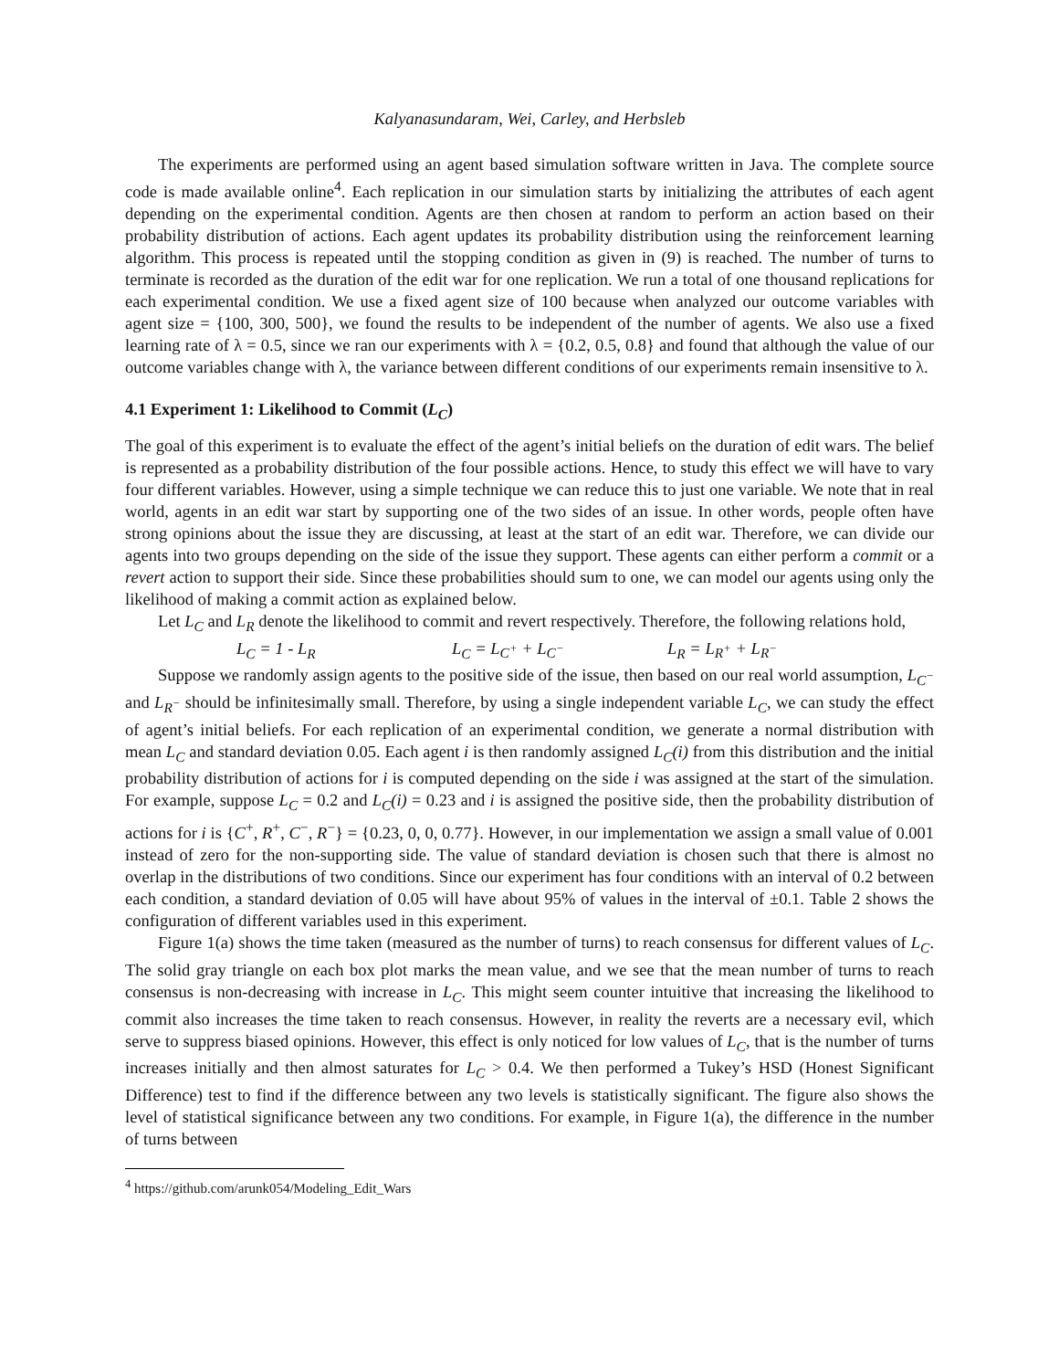Kalyanasundaram, Wei, Carley, and Herbsleb
The experiments are performed using an agent based simulation software written in Java. The complete source code is made available online<sup>4</sup>. Each replication in our simulation starts by initializing the attributes of each agent depending on the experimental condition. Agents are then chosen at random to perform an action based on their probability distribution of actions. Each agent updates its probability distribution using the reinforcement learning algorithm. This process is repeated until the stopping condition as given in (9) is reached. The number of turns to terminate is recorded as the duration of the edit war for one replication. We run a total of one thousand replications for each experimental condition. We use a fixed agent size of 100 because when analyzed our outcome variables with agent size = {100, 300, 500}, we found the results to be independent of the number of agents. We also use a fixed learning rate of λ = 0.5, since we ran our experiments with λ = {0.2, 0.5, 0.8} and found that although the value of our outcome variables change with λ, the variance between different conditions of our experiments remain insensitive to λ.
4.1 Experiment 1: Likelihood to Commit (L<sub>C</sub>)
The goal of this experiment is to evaluate the effect of the agent’s initial beliefs on the duration of edit wars. The belief is represented as a probability distribution of the four possible actions. Hence, to study this effect we will have to vary four different variables. However, using a simple technique we can reduce this to just one variable. We note that in real world, agents in an edit war start by supporting one of the two sides of an issue. In other words, people often have strong opinions about the issue they are discussing, at least at the start of an edit war. Therefore, we can divide our agents into two groups depending on the side of the issue they support. These agents can either perform a commit or a revert action to support their side. Since these probabilities should sum to one, we can model our agents using only the likelihood of making a commit action as explained below.
Let L<sub>C</sub> and L<sub>R</sub> denote the likelihood to commit and revert respectively. Therefore, the following relations hold,
L<sub>C</sub> = 1 - L<sub>R</sub> L<sub>C</sub> = L<sub>C<sup>+</sup></sub> + L<sub>C<sup>−</sup></sub> L<sub>R</sub> = L<sub>R<sup>+</sup></sub> + L<sub>R<sup>−</sup></sub>
Suppose we randomly assign agents to the positive side of the issue, then based on our real world assumption, L<sub>C<sup>−</sup></sub> and L<sub>R<sup>−</sup></sub> should be infinitesimally small. Therefore, by using a single independent variable L<sub>C</sub>, we can study the effect of agent’s initial beliefs. For each replication of an experimental condition, we generate a normal distribution with mean L<sub>C</sub> and standard deviation 0.05. Each agent i is then randomly assigned L<sub>C</sub>(i) from this distribution and the initial probability distribution of actions for i is computed depending on the side i was assigned at the start of the simulation. For example, suppose L<sub>C</sub> = 0.2 and L<sub>C</sub>(i) = 0.23 and i is assigned the positive side, then the probability distribution of actions for i is {C<sup>+</sup>, R<sup>+</sup>, C<sup>−</sup>, R<sup>−</sup>} = {0.23, 0, 0, 0.77}. However, in our implementation we assign a small value of 0.001 instead of zero for the non-supporting side. The value of standard deviation is chosen such that there is almost no overlap in the distributions of two conditions. Since our experiment has four conditions with an interval of 0.2 between each condition, a standard deviation of 0.05 will have about 95% of values in the interval of ±0.1. Table 2 shows the configuration of different variables used in this experiment.
Figure 1(a) shows the time taken (measured as the number of turns) to reach consensus for different values of L<sub>C</sub>. The solid gray triangle on each box plot marks the mean value, and we see that the mean number of turns to reach consensus is non-decreasing with increase in L<sub>C</sub>. This might seem counter intuitive that increasing the likelihood to commit also increases the time taken to reach consensus. However, in reality the reverts are a necessary evil, which serve to suppress biased opinions. However, this effect is only noticed for low values of L<sub>C</sub>, that is the number of turns increases initially and then almost saturates for L<sub>C</sub> > 0.4. We then performed a Tukey’s HSD (Honest Significant Difference) test to find if the difference between any two levels is statistically significant. The figure also shows the level of statistical significance between any two conditions. For example, in Figure 1(a), the difference in the number of turns between
<sup>4</sup> https://github.com/arunk054/Modeling_Edit_Wars